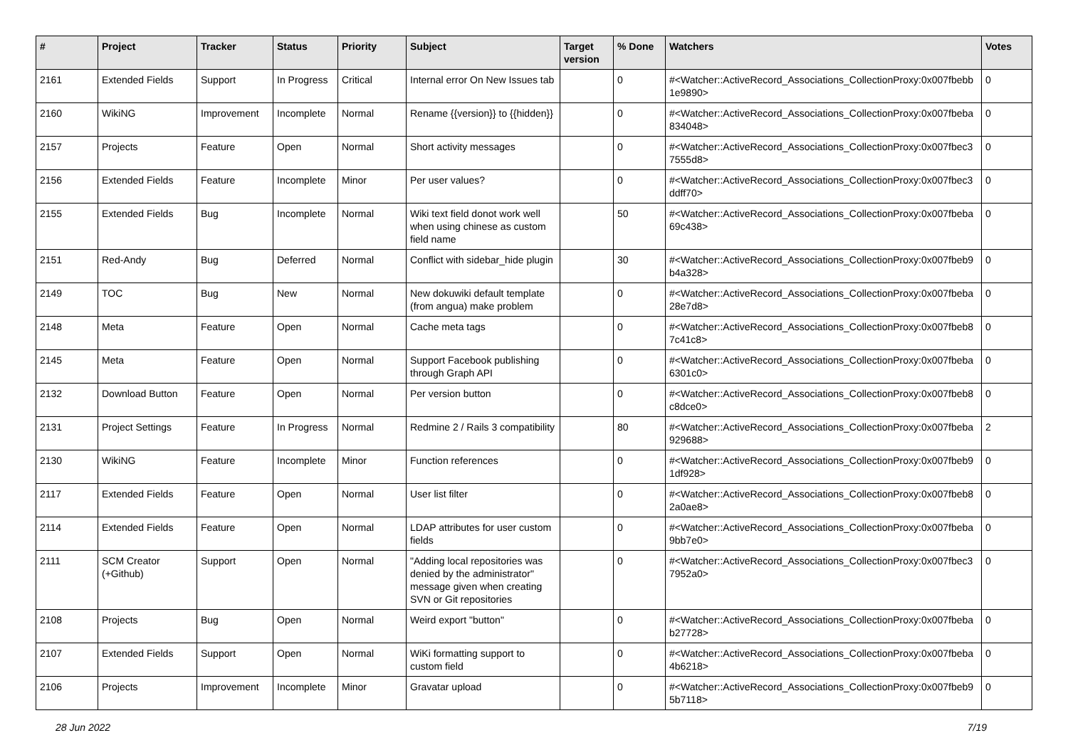| # | Project | Tracker | Status | Priority | Subject | Target version | % Done | Watchers | Votes |
| --- | --- | --- | --- | --- | --- | --- | --- | --- | --- |
| 2161 | Extended Fields | Support | In Progress | Critical | Internal error On New Issues tab | | 0 | #<Watcher::ActiveRecord_Associations_CollectionProxy:0x007fbebb 1e9890> | 0 |
| 2160 | WikiNG | Improvement | Incomplete | Normal | Rename {{version}} to {{hidden}} | | 0 | #<Watcher::ActiveRecord_Associations_CollectionProxy:0x007fbeba 834048> | 0 |
| 2157 | Projects | Feature | Open | Normal | Short activity messages | | 0 | #<Watcher::ActiveRecord_Associations_CollectionProxy:0x007fbec3 7555d8> | 0 |
| 2156 | Extended Fields | Feature | Incomplete | Minor | Per user values? | | 0 | #<Watcher::ActiveRecord_Associations_CollectionProxy:0x007fbec3 ddff70> | 0 |
| 2155 | Extended Fields | Bug | Incomplete | Normal | Wiki text field donot work well when using chinese as custom field name | | 50 | #<Watcher::ActiveRecord_Associations_CollectionProxy:0x007fbeba 69c438> | 0 |
| 2151 | Red-Andy | Bug | Deferred | Normal | Conflict with sidebar_hide plugin | | 30 | #<Watcher::ActiveRecord_Associations_CollectionProxy:0x007fbeb9 b4a328> | 0 |
| 2149 | TOC | Bug | New | Normal | New dokuwiki default template (from angua) make problem | | 0 | #<Watcher::ActiveRecord_Associations_CollectionProxy:0x007fbeba 28e7d8> | 0 |
| 2148 | Meta | Feature | Open | Normal | Cache meta tags | | 0 | #<Watcher::ActiveRecord_Associations_CollectionProxy:0x007fbeb8 7c41c8> | 0 |
| 2145 | Meta | Feature | Open | Normal | Support Facebook publishing through Graph API | | 0 | #<Watcher::ActiveRecord_Associations_CollectionProxy:0x007fbeba 6301c0> | 0 |
| 2132 | Download Button | Feature | Open | Normal | Per version button | | 0 | #<Watcher::ActiveRecord_Associations_CollectionProxy:0x007fbeb8 c8dce0> | 0 |
| 2131 | Project Settings | Feature | In Progress | Normal | Redmine 2 / Rails 3 compatibility | | 80 | #<Watcher::ActiveRecord_Associations_CollectionProxy:0x007fbeba 929688> | 2 |
| 2130 | WikiNG | Feature | Incomplete | Minor | Function references | | 0 | #<Watcher::ActiveRecord_Associations_CollectionProxy:0x007fbeb9 1df928> | 0 |
| 2117 | Extended Fields | Feature | Open | Normal | User list filter | | 0 | #<Watcher::ActiveRecord_Associations_CollectionProxy:0x007fbeb8 2a0ae8> | 0 |
| 2114 | Extended Fields | Feature | Open | Normal | LDAP attributes for user custom fields | | 0 | #<Watcher::ActiveRecord_Associations_CollectionProxy:0x007fbeba 9bb7e0> | 0 |
| 2111 | SCM Creator (+Github) | Support | Open | Normal | "Adding local repositories was denied by the administrator" message given when creating SVN or Git repositories | | 0 | #<Watcher::ActiveRecord_Associations_CollectionProxy:0x007fbec3 7952a0> | 0 |
| 2108 | Projects | Bug | Open | Normal | Weird export "button" | | 0 | #<Watcher::ActiveRecord_Associations_CollectionProxy:0x007fbeba b27728> | 0 |
| 2107 | Extended Fields | Support | Open | Normal | WiKi formatting support to custom field | | 0 | #<Watcher::ActiveRecord_Associations_CollectionProxy:0x007fbeba 4b6218> | 0 |
| 2106 | Projects | Improvement | Incomplete | Minor | Gravatar upload | | 0 | #<Watcher::ActiveRecord_Associations_CollectionProxy:0x007fbeb9 5b7118> | 0 |
28 Jun 2022 7/19